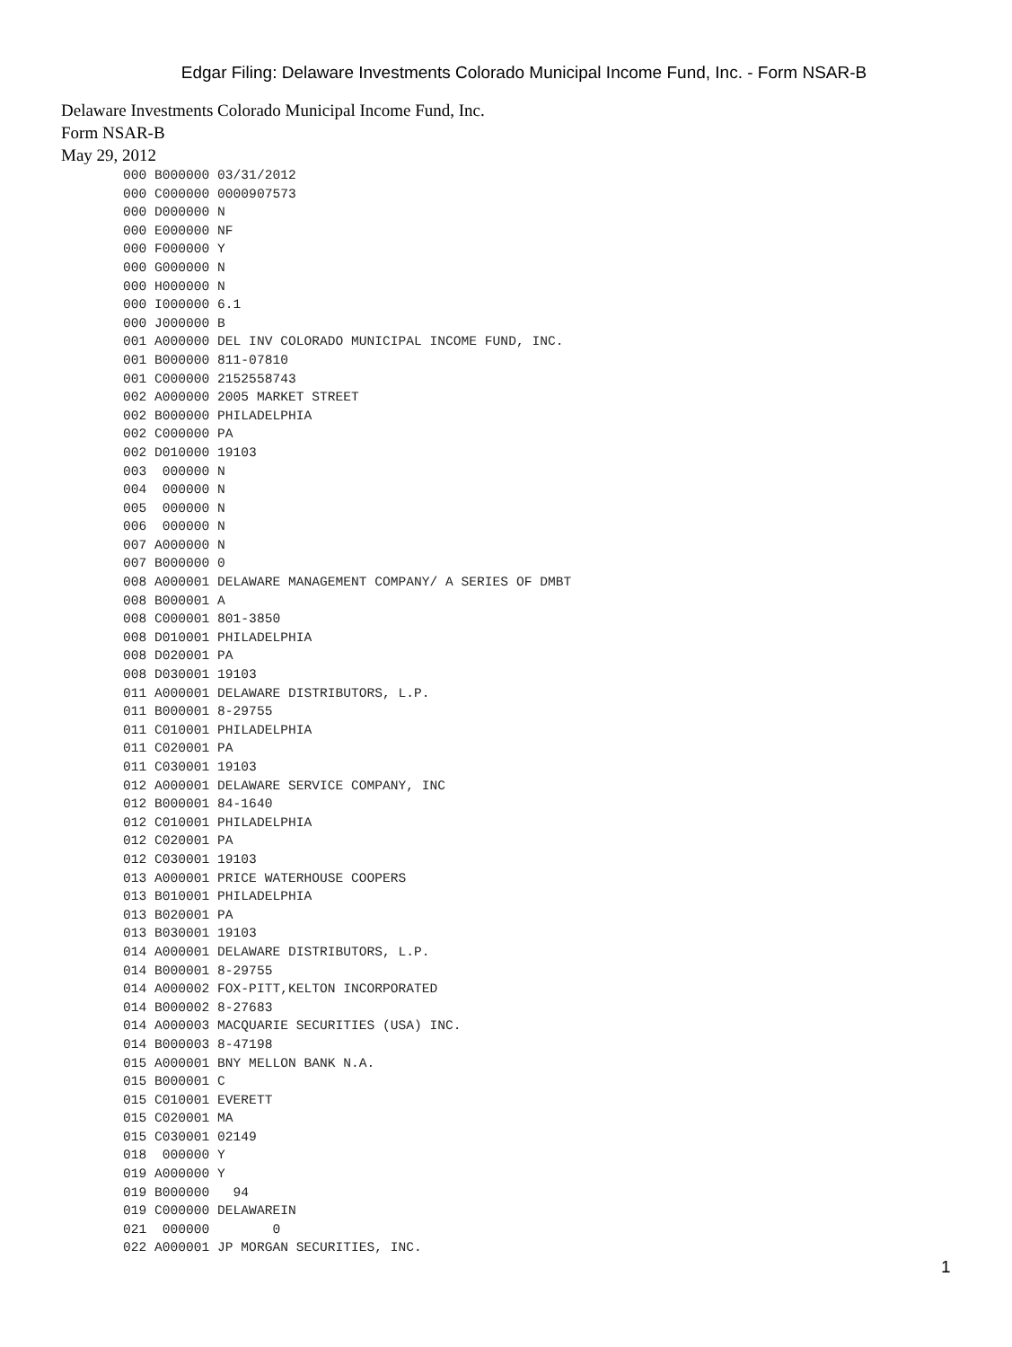Edgar Filing: Delaware Investments Colorado Municipal Income Fund, Inc. - Form NSAR-B
Delaware Investments Colorado Municipal Income Fund, Inc.
Form NSAR-B
May 29, 2012
000 B000000 03/31/2012
000 C000000 0000907573
000 D000000 N
000 E000000 NF
000 F000000 Y
000 G000000 N
000 H000000 N
000 I000000 6.1
000 J000000 B
001 A000000 DEL INV COLORADO MUNICIPAL INCOME FUND, INC.
001 B000000 811-07810
001 C000000 2152558743
002 A000000 2005 MARKET STREET
002 B000000 PHILADELPHIA
002 C000000 PA
002 D010000 19103
003  000000 N
004  000000 N
005  000000 N
006  000000 N
007 A000000 N
007 B000000 0
008 A000001 DELAWARE MANAGEMENT COMPANY/ A SERIES OF DMBT
008 B000001 A
008 C000001 801-3850
008 D010001 PHILADELPHIA
008 D020001 PA
008 D030001 19103
011 A000001 DELAWARE DISTRIBUTORS, L.P.
011 B000001 8-29755
011 C010001 PHILADELPHIA
011 C020001 PA
011 C030001 19103
012 A000001 DELAWARE SERVICE COMPANY, INC
012 B000001 84-1640
012 C010001 PHILADELPHIA
012 C020001 PA
012 C030001 19103
013 A000001 PRICE WATERHOUSE COOPERS
013 B010001 PHILADELPHIA
013 B020001 PA
013 B030001 19103
014 A000001 DELAWARE DISTRIBUTORS, L.P.
014 B000001 8-29755
014 A000002 FOX-PITT,KELTON INCORPORATED
014 B000002 8-27683
014 A000003 MACQUARIE SECURITIES (USA) INC.
014 B000003 8-47198
015 A000001 BNY MELLON BANK N.A.
015 B000001 C
015 C010001 EVERETT
015 C020001 MA
015 C030001 02149
018  000000 Y
019 A000000 Y
019 B000000   94
019 C000000 DELAWAREIN
021  000000        0
022 A000001 JP MORGAN SECURITIES, INC.
1